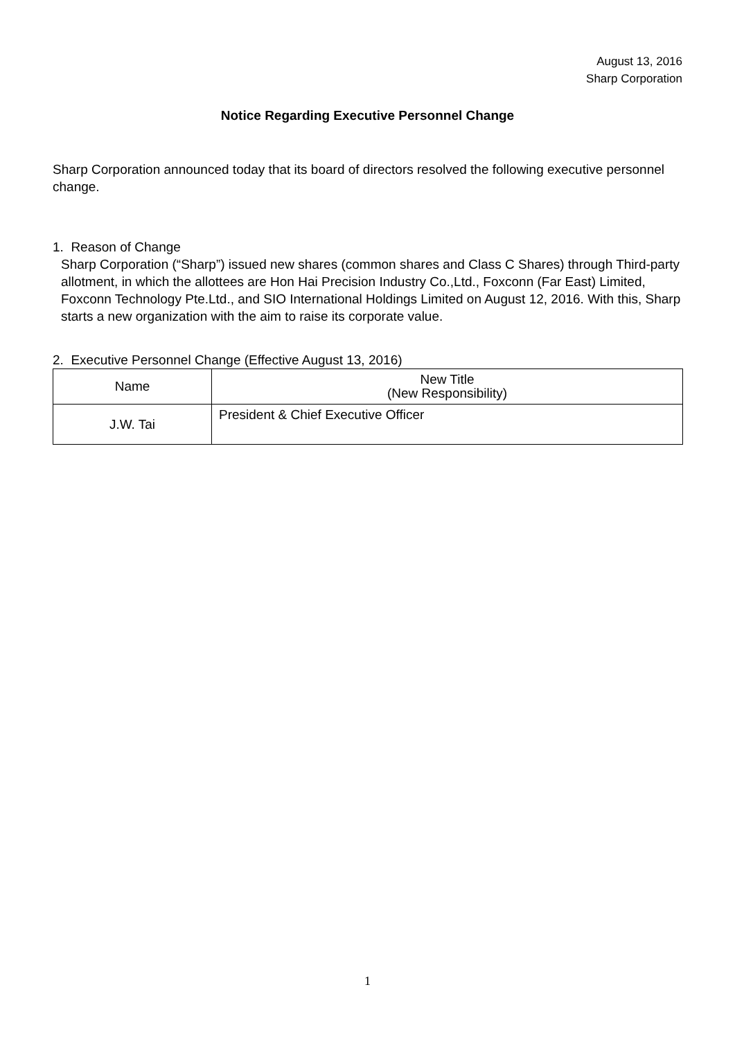August 13, 2016
Sharp Corporation
Notice Regarding Executive Personnel Change
Sharp Corporation announced today that its board of directors resolved the following executive personnel change.
1. Reason of Change
Sharp Corporation (“Sharp”) issued new shares (common shares and Class C Shares) through Third-party allotment, in which the allottees are Hon Hai Precision Industry Co.,Ltd., Foxconn (Far East) Limited, Foxconn Technology Pte.Ltd., and SIO International Holdings Limited on August 12, 2016. With this, Sharp starts a new organization with the aim to raise its corporate value.
2. Executive Personnel Change (Effective August 13, 2016)
| Name | New Title (New Responsibility) |
| --- | --- |
| J.W. Tai | President & Chief Executive Officer |
1